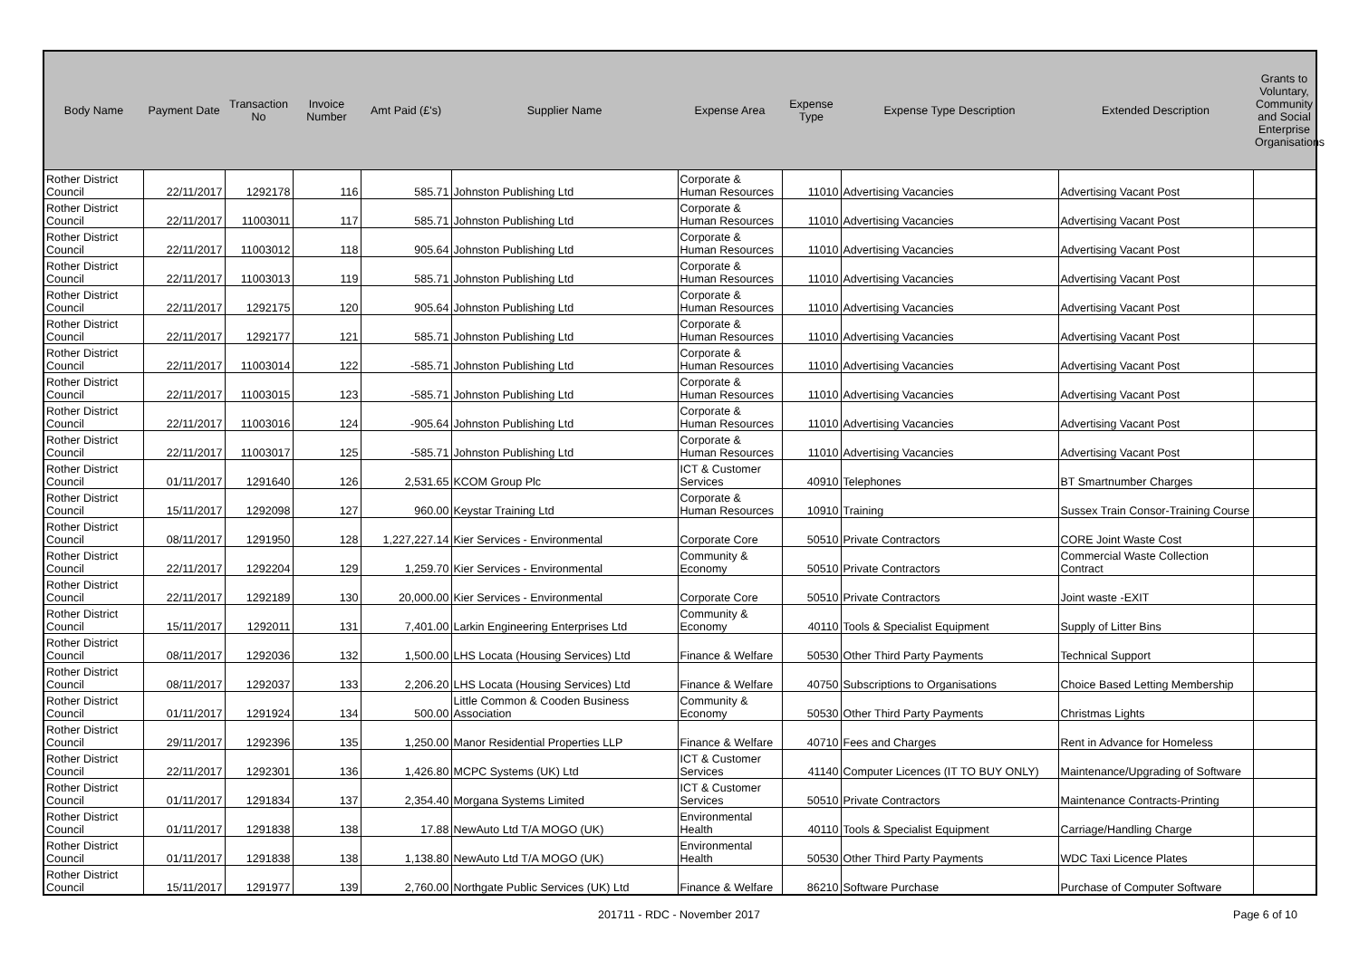| Body Name | Payment Date | Transaction No | Invoice Number | Amt Paid (£'s) | Supplier Name | Expense Area | Expense Type | Expense Type Description | Extended Description | Grants to Voluntary, Community and Social Enterprise Organisations |
| --- | --- | --- | --- | --- | --- | --- | --- | --- | --- | --- |
| Rother District Council | 22/11/2017 | 1292178 | 116 | 585.71 | Johnston Publishing Ltd | Corporate & Human Resources | 11010 | Advertising Vacancies | Advertising Vacant Post | |
| Rother District Council | 22/11/2017 | 11003011 | 117 | 585.71 | Johnston Publishing Ltd | Corporate & Human Resources | 11010 | Advertising Vacancies | Advertising Vacant Post | |
| Rother District Council | 22/11/2017 | 11003012 | 118 | 905.64 | Johnston Publishing Ltd | Corporate & Human Resources | 11010 | Advertising Vacancies | Advertising Vacant Post | |
| Rother District Council | 22/11/2017 | 11003013 | 119 | 585.71 | Johnston Publishing Ltd | Corporate & Human Resources | 11010 | Advertising Vacancies | Advertising Vacant Post | |
| Rother District Council | 22/11/2017 | 1292175 | 120 | 905.64 | Johnston Publishing Ltd | Corporate & Human Resources | 11010 | Advertising Vacancies | Advertising Vacant Post | |
| Rother District Council | 22/11/2017 | 1292177 | 121 | 585.71 | Johnston Publishing Ltd | Corporate & Human Resources | 11010 | Advertising Vacancies | Advertising Vacant Post | |
| Rother District Council | 22/11/2017 | 11003014 | 122 | -585.71 | Johnston Publishing Ltd | Corporate & Human Resources | 11010 | Advertising Vacancies | Advertising Vacant Post | |
| Rother District Council | 22/11/2017 | 11003015 | 123 | -585.71 | Johnston Publishing Ltd | Corporate & Human Resources | 11010 | Advertising Vacancies | Advertising Vacant Post | |
| Rother District Council | 22/11/2017 | 11003016 | 124 | -905.64 | Johnston Publishing Ltd | Corporate & Human Resources | 11010 | Advertising Vacancies | Advertising Vacant Post | |
| Rother District Council | 22/11/2017 | 11003017 | 125 | -585.71 | Johnston Publishing Ltd | Corporate & Human Resources | 11010 | Advertising Vacancies | Advertising Vacant Post | |
| Rother District Council | 01/11/2017 | 1291640 | 126 | 2,531.65 | KCOM Group Plc | ICT & Customer Services | 40910 | Telephones | BT Smartnumber Charges | |
| Rother District Council | 15/11/2017 | 1292098 | 127 | 960.00 | Keystar Training Ltd | Corporate & Human Resources | 10910 | Training | Sussex Train Consor-Training Course | |
| Rother District Council | 08/11/2017 | 1291950 | 128 | 1,227,227.14 | Kier Services - Environmental | Corporate Core | 50510 | Private Contractors | CORE Joint Waste Cost | |
| Rother District Council | 22/11/2017 | 1292204 | 129 | 1,259.70 | Kier Services - Environmental | Community & Economy | 50510 | Private Contractors | Commercial Waste Collection Contract | |
| Rother District Council | 22/11/2017 | 1292189 | 130 | 20,000.00 | Kier Services - Environmental | Corporate Core | 50510 | Private Contractors | Joint waste -EXIT | |
| Rother District Council | 15/11/2017 | 1292011 | 131 | 7,401.00 | Larkin Engineering Enterprises Ltd | Community & Economy | 40110 | Tools & Specialist Equipment | Supply of Litter Bins | |
| Rother District Council | 08/11/2017 | 1292036 | 132 | 1,500.00 | LHS Locata (Housing Services) Ltd | Finance & Welfare | 50530 | Other Third Party Payments | Technical Support | |
| Rother District Council | 08/11/2017 | 1292037 | 133 | 2,206.20 | LHS Locata (Housing Services) Ltd | Finance & Welfare | 40750 | Subscriptions to Organisations | Choice Based Letting Membership | |
| Rother District Council | 01/11/2017 | 1291924 | 134 | 500.00 | Little Common & Cooden Business Association | Community & Economy | 50530 | Other Third Party Payments | Christmas Lights | |
| Rother District Council | 29/11/2017 | 1292396 | 135 | 1,250.00 | Manor Residential Properties LLP | Finance & Welfare | 40710 | Fees and Charges | Rent in Advance for Homeless | |
| Rother District Council | 22/11/2017 | 1292301 | 136 | 1,426.80 | MCPC Systems (UK) Ltd | ICT & Customer Services | 41140 | Computer Licences (IT TO BUY ONLY) | Maintenance/Upgrading of Software | |
| Rother District Council | 01/11/2017 | 1291834 | 137 | 2,354.40 | Morgana Systems Limited | ICT & Customer Services | 50510 | Private Contractors | Maintenance Contracts-Printing | |
| Rother District Council | 01/11/2017 | 1291838 | 138 | 17.88 | NewAuto Ltd T/A MOGO (UK) | Environmental Health | 40110 | Tools & Specialist Equipment | Carriage/Handling Charge | |
| Rother District Council | 01/11/2017 | 1291838 | 138 | 1,138.80 | NewAuto Ltd T/A MOGO (UK) | Environmental Health | 50530 | Other Third Party Payments | WDC Taxi Licence Plates | |
| Rother District Council | 15/11/2017 | 1291977 | 139 | 2,760.00 | Northgate Public Services (UK) Ltd | Finance & Welfare | 86210 | Software Purchase | Purchase of Computer Software | |
201711 - RDC - November 2017 Page 6 of 10